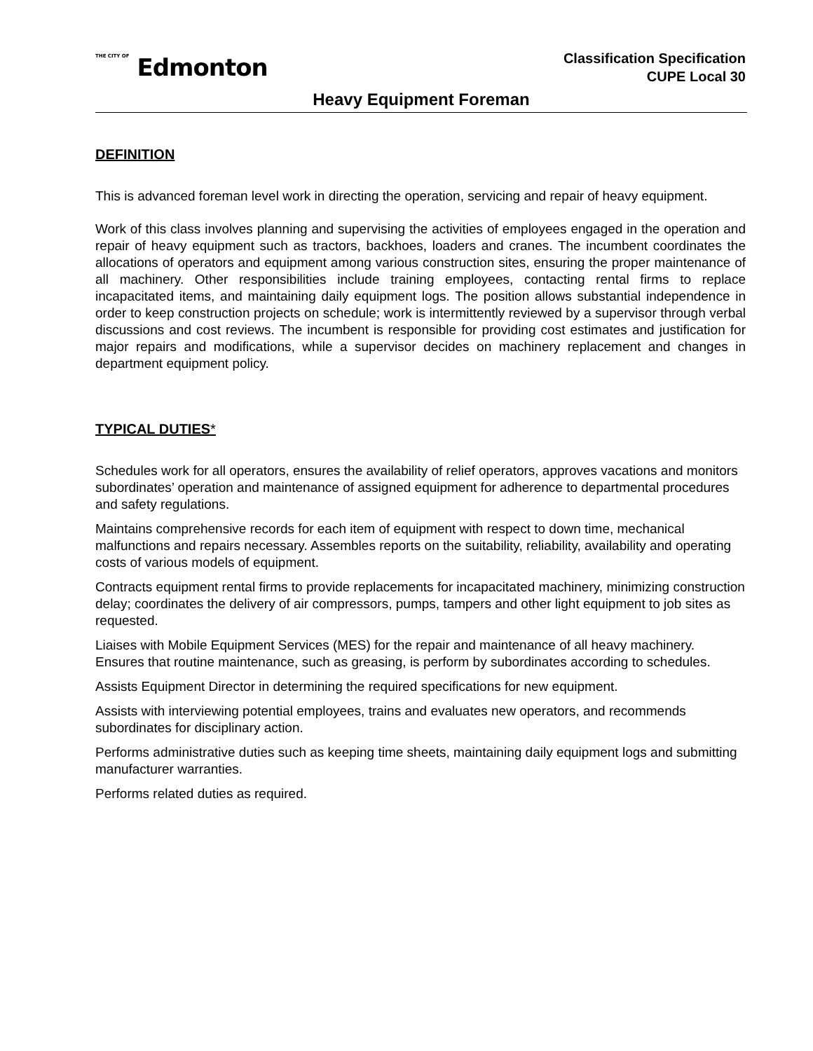THE CITY OF Edmonton
Classification Specification
CUPE Local 30
Heavy Equipment Foreman
DEFINITION
This is advanced foreman level work in directing the operation, servicing and repair of heavy equipment.
Work of this class involves planning and supervising the activities of employees engaged in the operation and repair of heavy equipment such as tractors, backhoes, loaders and cranes. The incumbent coordinates the allocations of operators and equipment among various construction sites, ensuring the proper maintenance of all machinery. Other responsibilities include training employees, contacting rental firms to replace incapacitated items, and maintaining daily equipment logs. The position allows substantial independence in order to keep construction projects on schedule; work is intermittently reviewed by a supervisor through verbal discussions and cost reviews. The incumbent is responsible for providing cost estimates and justification for major repairs and modifications, while a supervisor decides on machinery replacement and changes in department equipment policy.
TYPICAL DUTIES*
Schedules work for all operators, ensures the availability of relief operators, approves vacations and monitors subordinates’ operation and maintenance of assigned equipment for adherence to departmental procedures and safety regulations.
Maintains comprehensive records for each item of equipment with respect to down time, mechanical malfunctions and repairs necessary. Assembles reports on the suitability, reliability, availability and operating costs of various models of equipment.
Contracts equipment rental firms to provide replacements for incapacitated machinery, minimizing construction delay; coordinates the delivery of air compressors, pumps, tampers and other light equipment to job sites as requested.
Liaises with Mobile Equipment Services (MES) for the repair and maintenance of all heavy machinery. Ensures that routine maintenance, such as greasing, is perform by subordinates according to schedules.
Assists Equipment Director in determining the required specifications for new equipment.
Assists with interviewing potential employees, trains and evaluates new operators, and recommends subordinates for disciplinary action.
Performs administrative duties such as keeping time sheets, maintaining daily equipment logs and submitting manufacturer warranties.
Performs related duties as required.